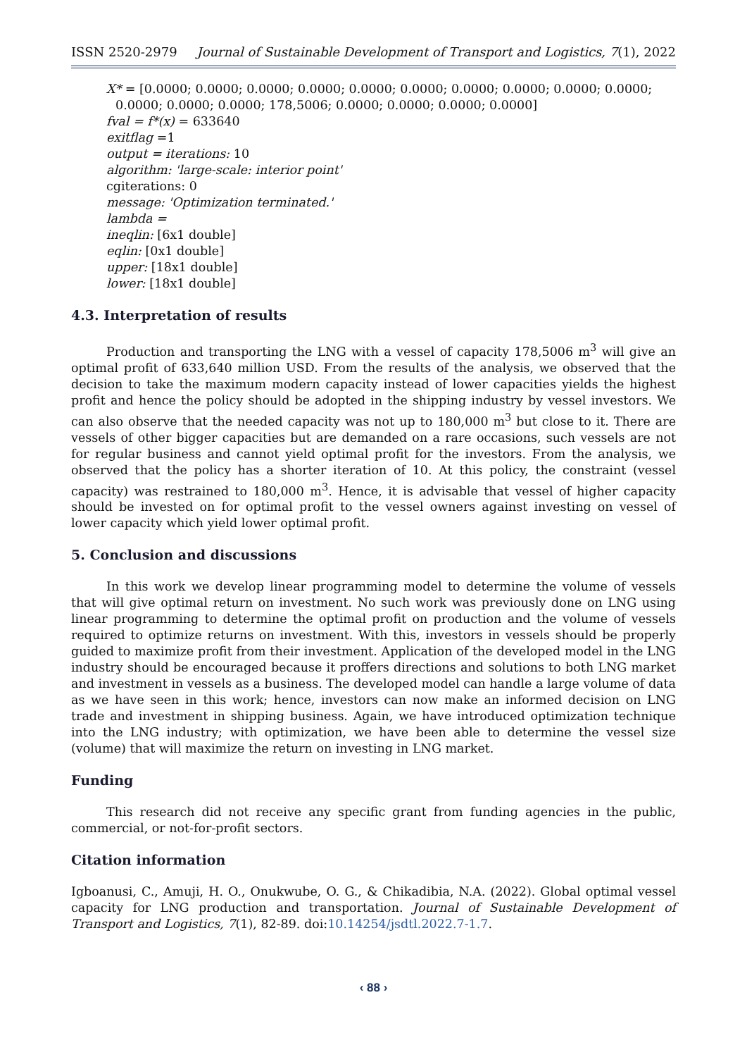ISSN 2520-2979 Journal of Sustainable Development of Transport and Logistics, 7(1), 2022
X* = [0.0000; 0.0000; 0.0000; 0.0000; 0.0000; 0.0000; 0.0000; 0.0000; 0.0000; 0.0000;
0.0000; 0.0000; 0.0000; 178,5006; 0.0000; 0.0000; 0.0000; 0.0000]
fval = f*(x) = 633640
exitflag =1
output = iterations: 10
algorithm: 'large-scale: interior point'
cgiterations: 0
message: 'Optimization terminated.'
lambda =
ineqlin: [6x1 double]
eqlin: [0x1 double]
upper: [18x1 double]
lower: [18x1 double]
4.3. Interpretation of results
Production and transporting the LNG with a vessel of capacity 178,5006 m<sup>3</sup> will give an optimal profit of 633,640 million USD. From the results of the analysis, we observed that the decision to take the maximum modern capacity instead of lower capacities yields the highest profit and hence the policy should be adopted in the shipping industry by vessel investors. We can also observe that the needed capacity was not up to 180,000 m<sup>3</sup> but close to it. There are vessels of other bigger capacities but are demanded on a rare occasions, such vessels are not for regular business and cannot yield optimal profit for the investors. From the analysis, we observed that the policy has a shorter iteration of 10. At this policy, the constraint (vessel capacity) was restrained to 180,000 m<sup>3</sup>. Hence, it is advisable that vessel of higher capacity should be invested on for optimal profit to the vessel owners against investing on vessel of lower capacity which yield lower optimal profit.
5. Conclusion and discussions
In this work we develop linear programming model to determine the volume of vessels that will give optimal return on investment. No such work was previously done on LNG using linear programming to determine the optimal profit on production and the volume of vessels required to optimize returns on investment. With this, investors in vessels should be properly guided to maximize profit from their investment. Application of the developed model in the LNG industry should be encouraged because it proffers directions and solutions to both LNG market and investment in vessels as a business. The developed model can handle a large volume of data as we have seen in this work; hence, investors can now make an informed decision on LNG trade and investment in shipping business. Again, we have introduced optimization technique into the LNG industry; with optimization, we have been able to determine the vessel size (volume) that will maximize the return on investing in LNG market.
Funding
This research did not receive any specific grant from funding agencies in the public, commercial, or not-for-profit sectors.
Citation information
Igboanusi, C., Amuji, H. O., Onukwube, O. G., & Chikadibia, N.A. (2022). Global optimal vessel capacity for LNG production and transportation. Journal of Sustainable Development of Transport and Logistics, 7(1), 82-89. doi:10.14254/jsdtl.2022.7-1.7.
‹ 88 ›